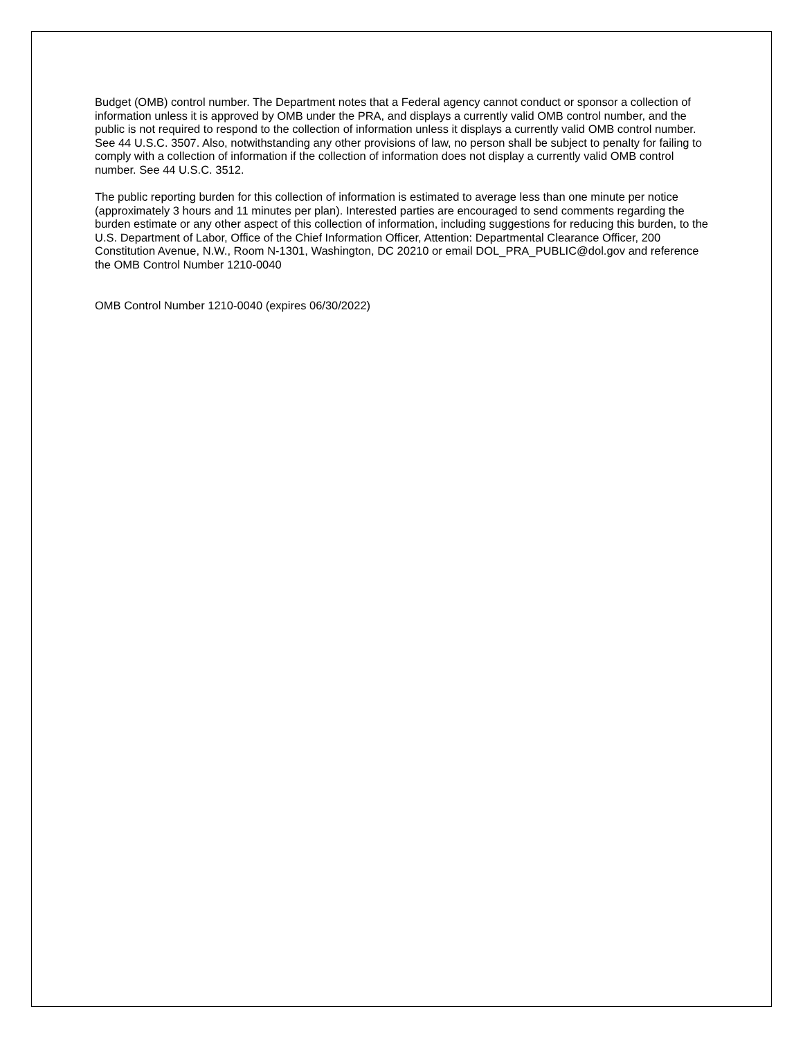Budget (OMB) control number. The Department notes that a Federal agency cannot conduct or sponsor a collection of information unless it is approved by OMB under the PRA, and displays a currently valid OMB control number, and the public is not required to respond to the collection of information unless it displays a currently valid OMB control number. See 44 U.S.C. 3507. Also, notwithstanding any other provisions of law, no person shall be subject to penalty for failing to comply with a collection of information if the collection of information does not display a currently valid OMB control number. See 44 U.S.C. 3512.
The public reporting burden for this collection of information is estimated to average less than one minute per notice (approximately 3 hours and 11 minutes per plan). Interested parties are encouraged to send comments regarding the burden estimate or any other aspect of this collection of information, including suggestions for reducing this burden, to the U.S. Department of Labor, Office of the Chief Information Officer, Attention: Departmental Clearance Officer, 200 Constitution Avenue, N.W., Room N-1301, Washington, DC 20210 or email DOL_PRA_PUBLIC@dol.gov and reference the OMB Control Number 1210-0040
OMB Control Number 1210-0040 (expires 06/30/2022)